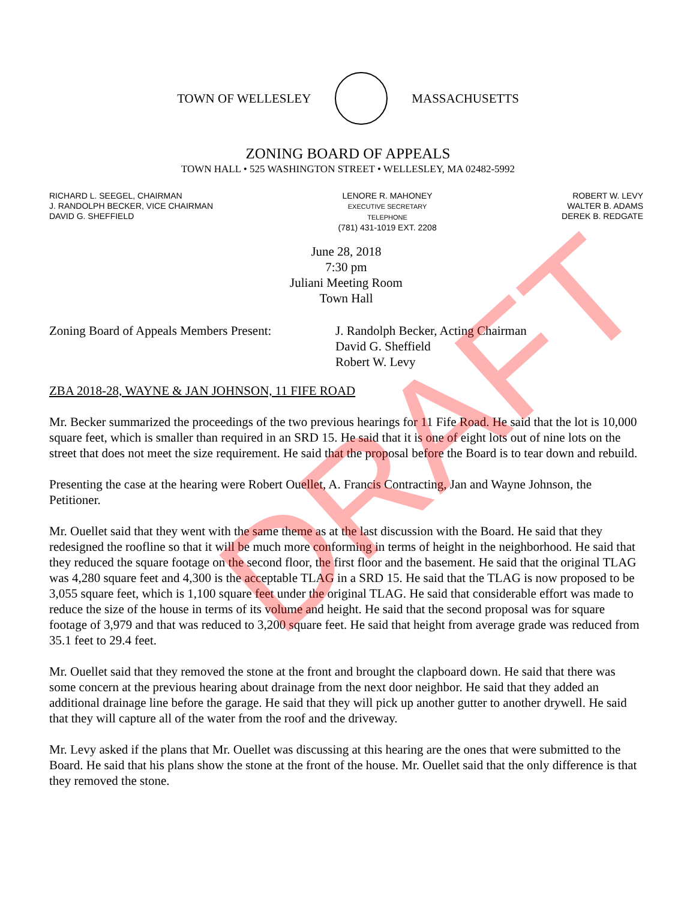TOWN OF WELLESLEY MASSACHUSETTS
ZONING BOARD OF APPEALS
TOWN HALL • 525 WASHINGTON STREET • WELLESLEY, MA 02482-5992
RICHARD L. SEEGEL, CHAIRMAN
J. RANDOLPH BECKER, VICE CHAIRMAN
DAVID G. SHEFFIELD
LENORE R. MAHONEY
EXECUTIVE SECRETARY
TELEPHONE
(781) 431-1019 EXT. 2208
ROBERT W. LEVY
WALTER B. ADAMS
DEREK B. REDGATE
June 28, 2018
7:30 pm
Juliani Meeting Room
Town Hall
Zoning Board of Appeals Members Present:
J. Randolph Becker, Acting Chairman
David G. Sheffield
Robert W. Levy
ZBA 2018-28, WAYNE & JAN JOHNSON, 11 FIFE ROAD
Mr. Becker summarized the proceedings of the two previous hearings for 11 Fife Road. He said that the lot is 10,000 square feet, which is smaller than required in an SRD 15. He said that it is one of eight lots out of nine lots on the street that does not meet the size requirement. He said that the proposal before the Board is to tear down and rebuild.
Presenting the case at the hearing were Robert Ouellet, A. Francis Contracting, Jan and Wayne Johnson, the Petitioner.
Mr. Ouellet said that they went with the same theme as at the last discussion with the Board. He said that they redesigned the roofline so that it will be much more conforming in terms of height in the neighborhood. He said that they reduced the square footage on the second floor, the first floor and the basement. He said that the original TLAG was 4,280 square feet and 4,300 is the acceptable TLAG in a SRD 15. He said that the TLAG is now proposed to be 3,055 square feet, which is 1,100 square feet under the original TLAG. He said that considerable effort was made to reduce the size of the house in terms of its volume and height. He said that the second proposal was for square footage of 3,979 and that was reduced to 3,200 square feet. He said that height from average grade was reduced from 35.1 feet to 29.4 feet.
Mr. Ouellet said that they removed the stone at the front and brought the clapboard down. He said that there was some concern at the previous hearing about drainage from the next door neighbor. He said that they added an additional drainage line before the garage. He said that they will pick up another gutter to another drywell. He said that they will capture all of the water from the roof and the driveway.
Mr. Levy asked if the plans that Mr. Ouellet was discussing at this hearing are the ones that were submitted to the Board. He said that his plans show the stone at the front of the house. Mr. Ouellet said that the only difference is that they removed the stone.
DRAFT